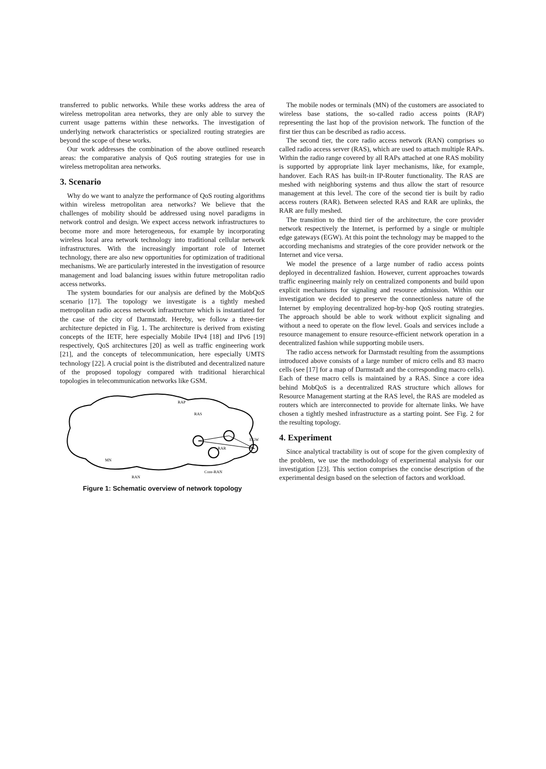transferred to public networks. While these works address the area of wireless metropolitan area networks, they are only able to survey the current usage patterns within these networks. The investigation of underlying network characteristics or specialized routing strategies are beyond the scope of these works.
Our work addresses the combination of the above outlined research areas: the comparative analysis of QoS routing strategies for use in wireless metropolitan area networks.
3. Scenario
Why do we want to analyze the performance of QoS routing algorithms within wireless metropolitan area networks? We believe that the challenges of mobility should be addressed using novel paradigms in network control and design. We expect access network infrastructures to become more and more heterogeneous, for example by incorporating wireless local area network technology into traditional cellular network infrastructures. With the increasingly important role of Internet technology, there are also new opportunities for optimization of traditional mechanisms. We are particularly interested in the investigation of resource management and load balancing issues within future metropolitan radio access networks.
The system boundaries for our analysis are defined by the MobQoS scenario [17]. The topology we investigate is a tightly meshed metropolitan radio access network infrastructure which is instantiated for the case of the city of Darmstadt. Hereby, we follow a three-tier architecture depicted in Fig. 1. The architecture is derived from existing concepts of the IETF, here especially Mobile IPv4 [18] and IPv6 [19] respectively, QoS architectures [20] as well as traffic engineering work [21], and the concepts of telecommunication, here especially UMTS technology [22]. A crucial point is the distributed and decentralized nature of the proposed topology compared with traditional hierarchical topologies in telecommunication networks like GSM.
RAP
RAS
RAR
EGW
MN
Core-RAN
RAN
Figure 1: Schematic overview of network topology
The mobile nodes or terminals (MN) of the customers are associated to wireless base stations, the so-called radio access points (RAP) representing the last hop of the provision network. The function of the first tier thus can be described as radio access.
The second tier, the core radio access network (RAN) comprises so called radio access server (RAS), which are used to attach multiple RAPs. Within the radio range covered by all RAPs attached at one RAS mobility is supported by appropriate link layer mechanisms, like, for example, handover. Each RAS has built-in IP-Router functionality. The RAS are meshed with neighboring systems and thus allow the start of resource management at this level. The core of the second tier is built by radio access routers (RAR). Between selected RAS and RAR are uplinks, the RAR are fully meshed.
The transition to the third tier of the architecture, the core provider network respectively the Internet, is performed by a single or multiple edge gateways (EGW). At this point the technology may be mapped to the according mechanisms and strategies of the core provider network or the Internet and vice versa.
We model the presence of a large number of radio access points deployed in decentralized fashion. However, current approaches towards traffic engineering mainly rely on centralized components and build upon explicit mechanisms for signaling and resource admission. Within our investigation we decided to preserve the connectionless nature of the Internet by employing decentralized hop-by-hop QoS routing strategies. The approach should be able to work without explicit signaling and without a need to operate on the flow level. Goals and services include a resource management to ensure resource-efficient network operation in a decentralized fashion while supporting mobile users.
The radio access network for Darmstadt resulting from the assumptions introduced above consists of a large number of micro cells and 83 macro cells (see [17] for a map of Darmstadt and the corresponding macro cells). Each of these macro cells is maintained by a RAS. Since a core idea behind MobQoS is a decentralized RAS structure which allows for Resource Management starting at the RAS level, the RAS are modeled as routers which are interconnected to provide for alternate links. We have chosen a tightly meshed infrastructure as a starting point. See Fig. 2 for the resulting topology.
4. Experiment
Since analytical tractability is out of scope for the given complexity of the problem, we use the methodology of experimental analysis for our investigation [23]. This section comprises the concise description of the experimental design based on the selection of factors and workload.